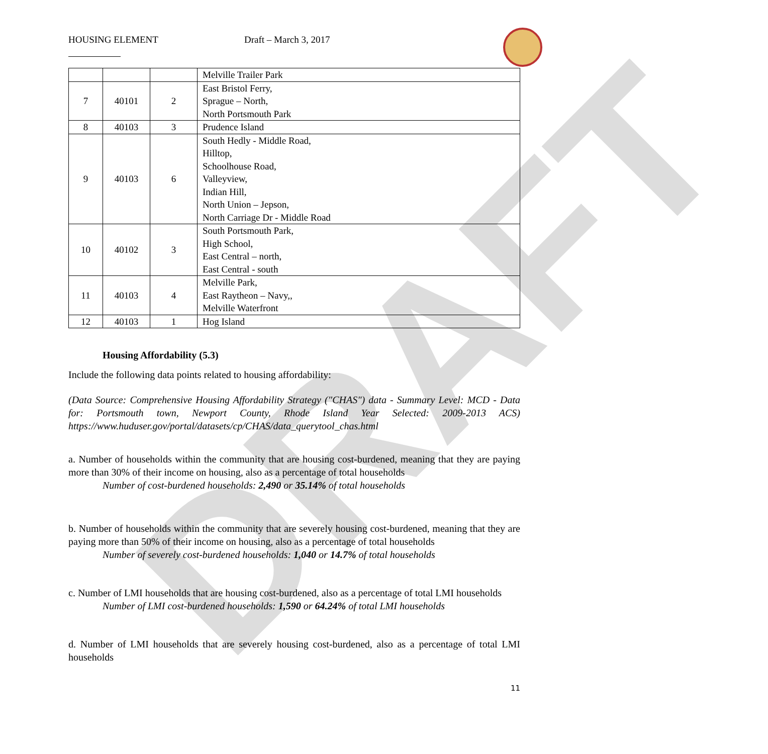DRAFT
HOUSING ELEMENT Draft – March 3, 2017
| | | | Melville Trailer Park |
| 7 | 40101 | 2 | East Bristol Ferry, Sprague – North, North Portsmouth Park |
| 8 | 40103 | 3 | Prudence Island |
| 9 | 40103 | 6 | South Hedly - Middle Road, Hilltop, Schoolhouse Road, Valleyview, Indian Hill, North Union – Jepson, North Carriage Dr - Middle Road |
| 10 | 40102 | 3 | South Portsmouth Park, High School, East Central – north, East Central - south |
| 11 | 40103 | 4 | Melville Park, East Raytheon – Navy,, Melville Waterfront |
| 12 | 40103 | 1 | Hog Island |
Housing Affordability (5.3)
Include the following data points related to housing affordability:
(Data Source: Comprehensive Housing Affordability Strategy ("CHAS") data - Summary Level: MCD - Data for: Portsmouth town, Newport County, Rhode Island Year Selected: 2009-2013 ACS) https://www.huduser.gov/portal/datasets/cp/CHAS/data_querytool_chas.html
a. Number of households within the community that are housing cost-burdened, meaning that they are paying more than 30% of their income on housing, also as a percentage of total households
Number of cost-burdened households: 2,490 or 35.14% of total households
b. Number of households within the community that are severely housing cost-burdened, meaning that they are paying more than 50% of their income on housing, also as a percentage of total households
Number of severely cost-burdened households: 1,040 or 14.7% of total households
c. Number of LMI households that are housing cost-burdened, also as a percentage of total LMI households
Number of LMI cost-burdened households: 1,590 or 64.24% of total LMI households
d. Number of LMI households that are severely housing cost-burdened, also as a percentage of total LMI households
11